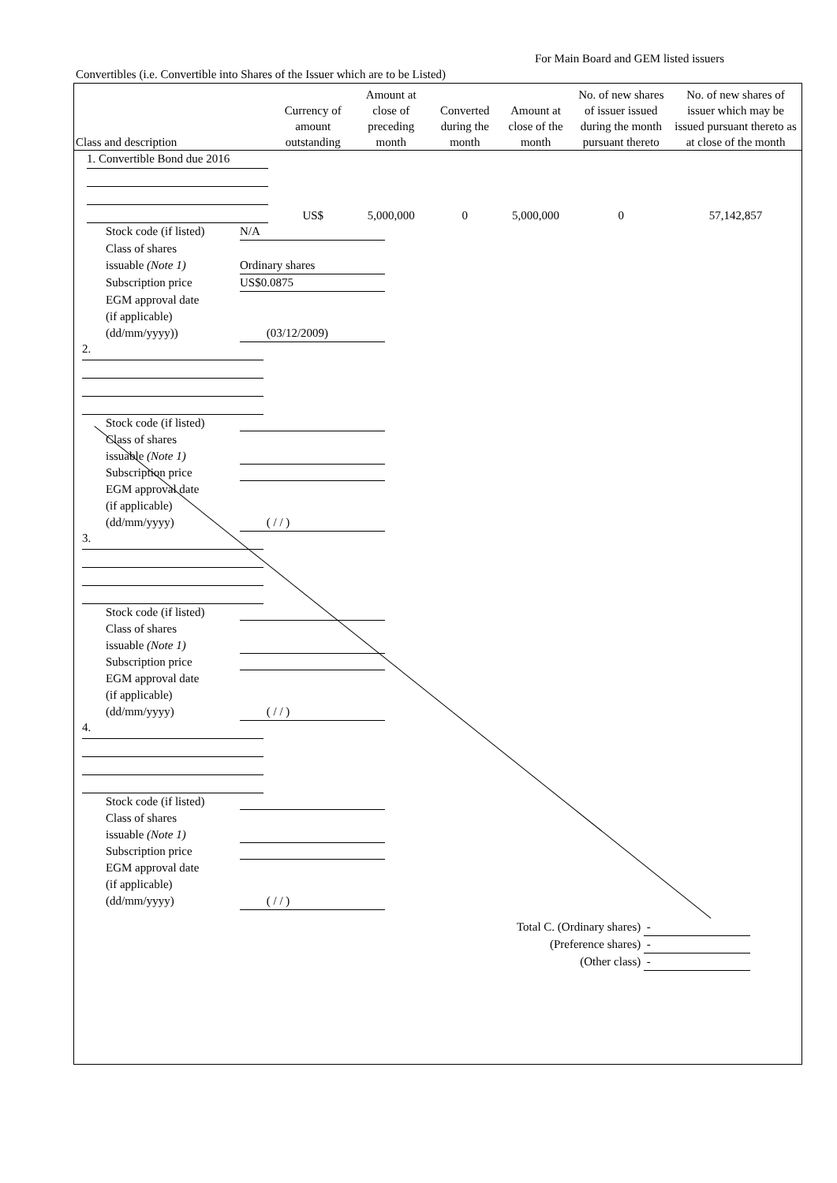For Main Board and GEM listed issuers
Convertibles (i.e. Convertible into Shares of the Issuer which are to be Listed)
| Class and description | Currency of amount outstanding | Amount at close of preceding month | Converted during the month | Amount at close of the month | No. of new shares of issuer issued during the month pursuant thereto | No. of new shares of issuer which may be issued pursuant thereto as at close of the month |
| --- | --- | --- | --- | --- | --- | --- |
| 1. Convertible Bond due 2016 | US$ | 5,000,000 | 0 | 5,000,000 | 0 | 57,142,857 |
Stock code (if listed) N/A Class of shares
issuable (Note 1)
Ordinary shares Subscription price US$0.0875 EGM approval date
(if applicable)
(dd/mm/yyyy))
(03/12/2009)
2.
Stock code (if listed) Class of shares
issuable (Note 1) Subscription price EGM approval date
(if applicable)
(dd/mm/yyyy)
( / / )
3.
Stock code (if listed) Class of shares
issuable (Note 1) Subscription price EGM approval date
(if applicable)
(dd/mm/yyyy)
( / / )
4.
Stock code (if listed) Class of shares
issuable (Note 1) Subscription price EGM approval date
(if applicable)
(dd/mm/yyyy)
( / / )
Total C. (Ordinary shares) -
(Preference shares) -
(Other class) -